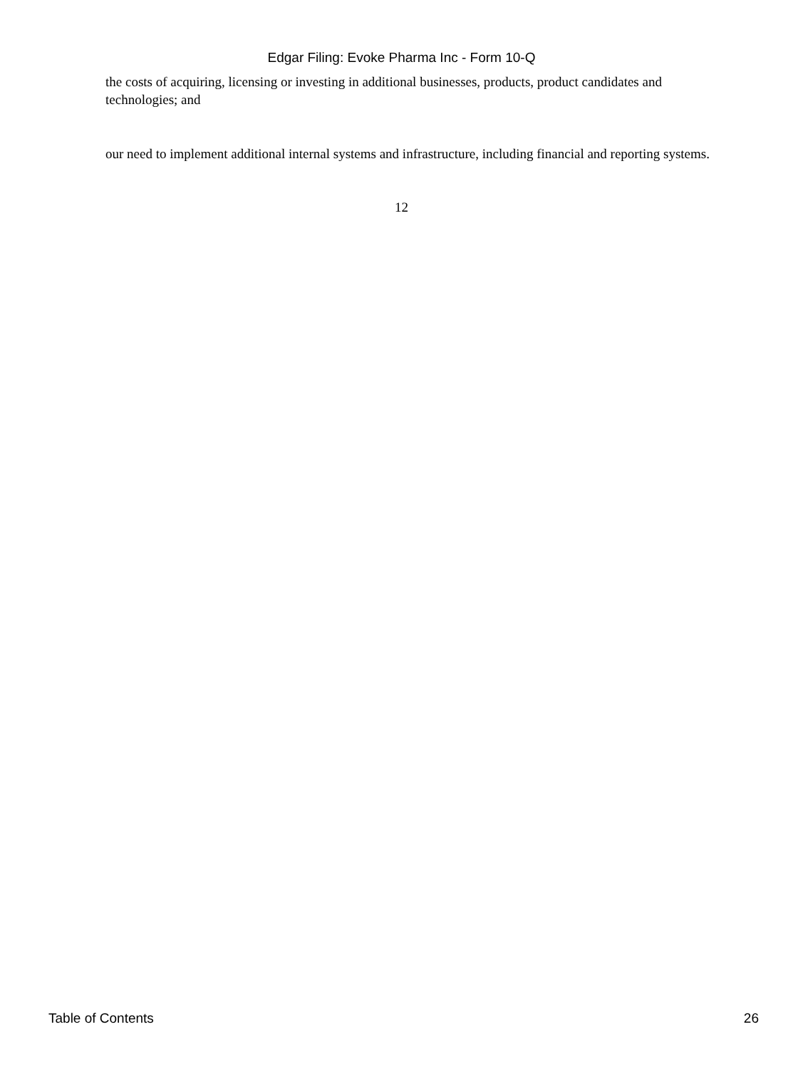Edgar Filing: Evoke Pharma Inc - Form 10-Q
the costs of acquiring, licensing or investing in additional businesses, products, product candidates and technologies; and
our need to implement additional internal systems and infrastructure, including financial and reporting systems.
12
Table of Contents 26